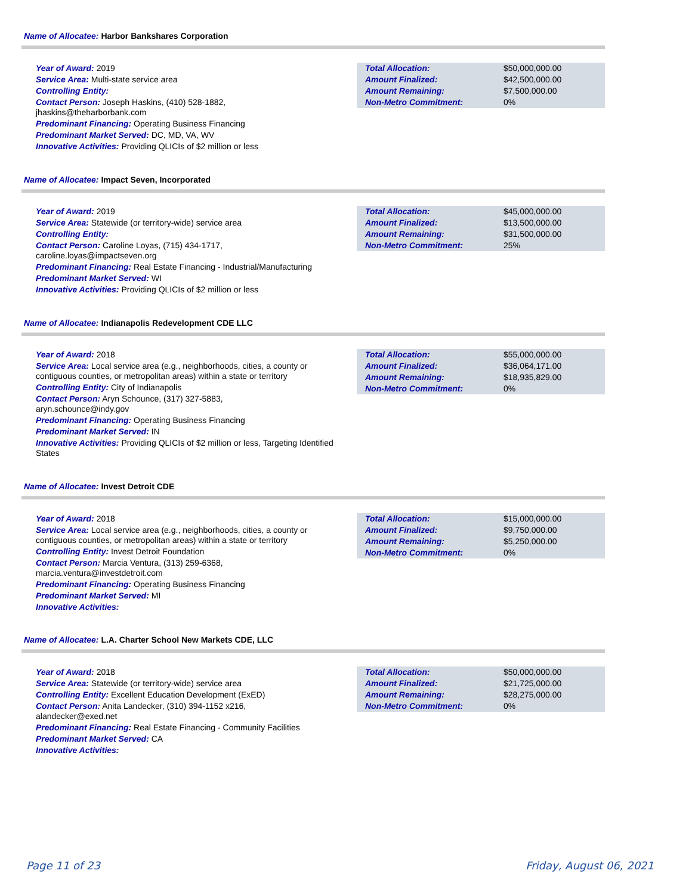Name of Allocatee: Harbor Bankshares Corporation
Year of Award: 2019
Service Area: Multi-state service area
Controlling Entity:
Contact Person: Joseph Haskins, (410) 528-1882,
jhaskins@theharborbank.com
Predominant Financing: Operating Business Financing
Predominant Market Served: DC, MD, VA, WV
Innovative Activities: Providing QLICIs of $2 million or less
| Total Allocation: | $50,000,000.00 |
| Amount Finalized: | $42,500,000.00 |
| Amount Remaining: | $7,500,000.00 |
| Non-Metro Commitment: | 0% |
Name of Allocatee: Impact Seven, Incorporated
Year of Award: 2019
Service Area: Statewide (or territory-wide) service area
Controlling Entity:
Contact Person: Caroline Loyas, (715) 434-1717,
caroline.loyas@impactseven.org
Predominant Financing: Real Estate Financing - Industrial/Manufacturing
Predominant Market Served: WI
Innovative Activities: Providing QLICIs of $2 million or less
| Total Allocation: | $45,000,000.00 |
| Amount Finalized: | $13,500,000.00 |
| Amount Remaining: | $31,500,000.00 |
| Non-Metro Commitment: | 25% |
Name of Allocatee: Indianapolis Redevelopment CDE LLC
Year of Award: 2018
Service Area: Local service area (e.g., neighborhoods, cities, a county or contiguous counties, or metropolitan areas) within a state or territory
Controlling Entity: City of Indianapolis
Contact Person: Aryn Schounce, (317) 327-5883,
aryn.schounce@indy.gov
Predominant Financing: Operating Business Financing
Predominant Market Served: IN
Innovative Activities: Providing QLICIs of $2 million or less, Targeting Identified States
| Total Allocation: | $55,000,000.00 |
| Amount Finalized: | $36,064,171.00 |
| Amount Remaining: | $18,935,829.00 |
| Non-Metro Commitment: | 0% |
Name of Allocatee: Invest Detroit CDE
Year of Award: 2018
Service Area: Local service area (e.g., neighborhoods, cities, a county or contiguous counties, or metropolitan areas) within a state or territory
Controlling Entity: Invest Detroit Foundation
Contact Person: Marcia Ventura, (313) 259-6368,
marcia.ventura@investdetroit.com
Predominant Financing: Operating Business Financing
Predominant Market Served: MI
Innovative Activities:
| Total Allocation: | $15,000,000.00 |
| Amount Finalized: | $9,750,000.00 |
| Amount Remaining: | $5,250,000.00 |
| Non-Metro Commitment: | 0% |
Name of Allocatee: L.A. Charter School New Markets CDE, LLC
Year of Award: 2018
Service Area: Statewide (or territory-wide) service area
Controlling Entity: Excellent Education Development (ExED)
Contact Person: Anita Landecker, (310) 394-1152 x216,
alandecker@exed.net
Predominant Financing: Real Estate Financing - Community Facilities
Predominant Market Served: CA
Innovative Activities:
| Total Allocation: | $50,000,000.00 |
| Amount Finalized: | $21,725,000.00 |
| Amount Remaining: | $28,275,000.00 |
| Non-Metro Commitment: | 0% |
Page 11 of 23 Friday, August 06, 2021